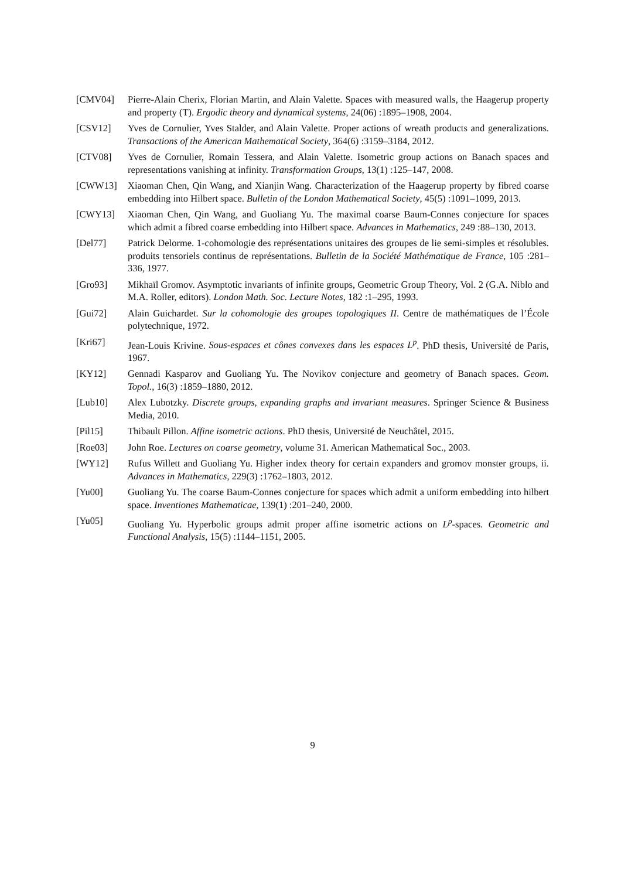[CMV04] Pierre-Alain Cherix, Florian Martin, and Alain Valette. Spaces with measured walls, the Haagerup property and property (T). Ergodic theory and dynamical systems, 24(06) :1895–1908, 2004.
[CSV12] Yves de Cornulier, Yves Stalder, and Alain Valette. Proper actions of wreath products and generalizations. Transactions of the American Mathematical Society, 364(6) :3159–3184, 2012.
[CTV08] Yves de Cornulier, Romain Tessera, and Alain Valette. Isometric group actions on Banach spaces and representations vanishing at infinity. Transformation Groups, 13(1) :125–147, 2008.
[CWW13] Xiaoman Chen, Qin Wang, and Xianjin Wang. Characterization of the Haagerup property by fibred coarse embedding into Hilbert space. Bulletin of the London Mathematical Society, 45(5) :1091–1099, 2013.
[CWY13] Xiaoman Chen, Qin Wang, and Guoliang Yu. The maximal coarse Baum-Connes conjecture for spaces which admit a fibred coarse embedding into Hilbert space. Advances in Mathematics, 249 :88–130, 2013.
[Del77] Patrick Delorme. 1-cohomologie des représentations unitaires des groupes de lie semi-simples et résolubles. produits tensoriels continus de représentations. Bulletin de la Société Mathématique de France, 105 :281–336, 1977.
[Gro93] Mikhaïl Gromov. Asymptotic invariants of infinite groups, Geometric Group Theory, Vol. 2 (G.A. Niblo and M.A. Roller, editors). London Math. Soc. Lecture Notes, 182 :1–295, 1993.
[Gui72] Alain Guichardet. Sur la cohomologie des groupes topologiques II. Centre de mathématiques de l’École polytechnique, 1972.
[Kri67] Jean-Louis Krivine. Sous-espaces et cônes convexes dans les espaces L<sup>p</sup>. PhD thesis, Université de Paris, 1967.
[KY12] Gennadi Kasparov and Guoliang Yu. The Novikov conjecture and geometry of Banach spaces. Geom. Topol., 16(3) :1859–1880, 2012.
[Lub10] Alex Lubotzky. Discrete groups, expanding graphs and invariant measures. Springer Science & Business Media, 2010.
[Pil15] Thibault Pillon. Affine isometric actions. PhD thesis, Université de Neuchâtel, 2015.
[Roe03] John Roe. Lectures on coarse geometry, volume 31. American Mathematical Soc., 2003.
[WY12] Rufus Willett and Guoliang Yu. Higher index theory for certain expanders and gromov monster groups, ii. Advances in Mathematics, 229(3) :1762–1803, 2012.
[Yu00] Guoliang Yu. The coarse Baum-Connes conjecture for spaces which admit a uniform embedding into hilbert space. Inventiones Mathematicae, 139(1) :201–240, 2000.
[Yu05] Guoliang Yu. Hyperbolic groups admit proper affine isometric actions on L<sup>p</sup>-spaces. Geometric and Functional Analysis, 15(5) :1144–1151, 2005.
9